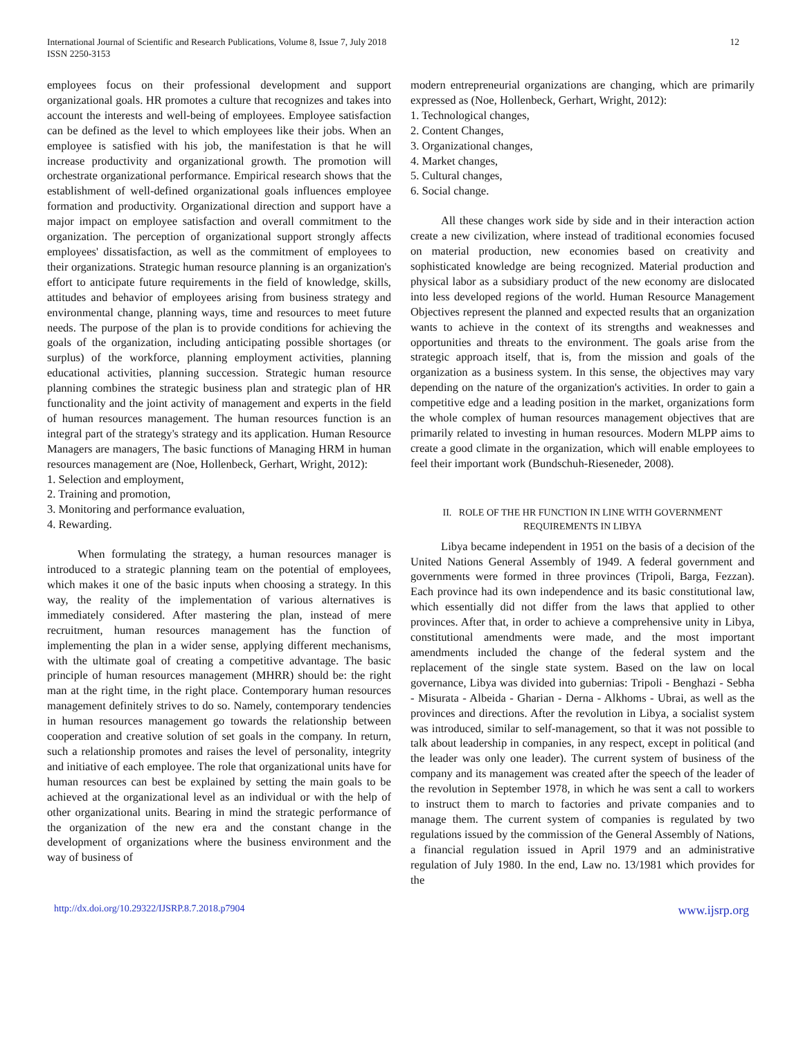International Journal of Scientific and Research Publications, Volume 8, Issue 7, July 2018
ISSN 2250-3153
12
employees focus on their professional development and support organizational goals. HR promotes a culture that recognizes and takes into account the interests and well-being of employees. Employee satisfaction can be defined as the level to which employees like their jobs. When an employee is satisfied with his job, the manifestation is that he will increase productivity and organizational growth. The promotion will orchestrate organizational performance. Empirical research shows that the establishment of well-defined organizational goals influences employee formation and productivity. Organizational direction and support have a major impact on employee satisfaction and overall commitment to the organization. The perception of organizational support strongly affects employees' dissatisfaction, as well as the commitment of employees to their organizations. Strategic human resource planning is an organization's effort to anticipate future requirements in the field of knowledge, skills, attitudes and behavior of employees arising from business strategy and environmental change, planning ways, time and resources to meet future needs. The purpose of the plan is to provide conditions for achieving the goals of the organization, including anticipating possible shortages (or surplus) of the workforce, planning employment activities, planning educational activities, planning succession. Strategic human resource planning combines the strategic business plan and strategic plan of HR functionality and the joint activity of management and experts in the field of human resources management. The human resources function is an integral part of the strategy's strategy and its application. Human Resource Managers are managers, The basic functions of Managing HRM in human resources management are (Noe, Hollenbeck, Gerhart, Wright, 2012):
1. Selection and employment,
2. Training and promotion,
3. Monitoring and performance evaluation,
4. Rewarding.
When formulating the strategy, a human resources manager is introduced to a strategic planning team on the potential of employees, which makes it one of the basic inputs when choosing a strategy. In this way, the reality of the implementation of various alternatives is immediately considered. After mastering the plan, instead of mere recruitment, human resources management has the function of implementing the plan in a wider sense, applying different mechanisms, with the ultimate goal of creating a competitive advantage. The basic principle of human resources management (MHRR) should be: the right man at the right time, in the right place. Contemporary human resources management definitely strives to do so. Namely, contemporary tendencies in human resources management go towards the relationship between cooperation and creative solution of set goals in the company. In return, such a relationship promotes and raises the level of personality, integrity and initiative of each employee. The role that organizational units have for human resources can best be explained by setting the main goals to be achieved at the organizational level as an individual or with the help of other organizational units. Bearing in mind the strategic performance of the organization of the new era and the constant change in the development of organizations where the business environment and the way of business of
modern entrepreneurial organizations are changing, which are primarily expressed as (Noe, Hollenbeck, Gerhart, Wright, 2012):
1. Technological changes,
2. Content Changes,
3. Organizational changes,
4. Market changes,
5. Cultural changes,
6. Social change.
All these changes work side by side and in their interaction action create a new civilization, where instead of traditional economies focused on material production, new economies based on creativity and sophisticated knowledge are being recognized. Material production and physical labor as a subsidiary product of the new economy are dislocated into less developed regions of the world. Human Resource Management Objectives represent the planned and expected results that an organization wants to achieve in the context of its strengths and weaknesses and opportunities and threats to the environment. The goals arise from the strategic approach itself, that is, from the mission and goals of the organization as a business system. In this sense, the objectives may vary depending on the nature of the organization's activities. In order to gain a competitive edge and a leading position in the market, organizations form the whole complex of human resources management objectives that are primarily related to investing in human resources. Modern MLPP aims to create a good climate in the organization, which will enable employees to feel their important work (Bundschuh-Rieseneder, 2008).
II. ROLE OF THE HR FUNCTION IN LINE WITH GOVERNMENT
REQUIREMENTS IN LIBYA
Libya became independent in 1951 on the basis of a decision of the United Nations General Assembly of 1949. A federal government and governments were formed in three provinces (Tripoli, Barga, Fezzan). Each province had its own independence and its basic constitutional law, which essentially did not differ from the laws that applied to other provinces. After that, in order to achieve a comprehensive unity in Libya, constitutional amendments were made, and the most important amendments included the change of the federal system and the replacement of the single state system. Based on the law on local governance, Libya was divided into gubernias: Tripoli - Benghazi - Sebha - Misurata - Albeida - Gharian - Derna - Alkhoms - Ubrai, as well as the provinces and directions. After the revolution in Libya, a socialist system was introduced, similar to self-management, so that it was not possible to talk about leadership in companies, in any respect, except in political (and the leader was only one leader). The current system of business of the company and its management was created after the speech of the leader of the revolution in September 1978, in which he was sent a call to workers to instruct them to march to factories and private companies and to manage them. The current system of companies is regulated by two regulations issued by the commission of the General Assembly of Nations, a financial regulation issued in April 1979 and an administrative regulation of July 1980. In the end, Law no. 13/1981 which provides for the
http://dx.doi.org/10.29322/IJSRP.8.7.2018.p7904 www.ijsrp.org